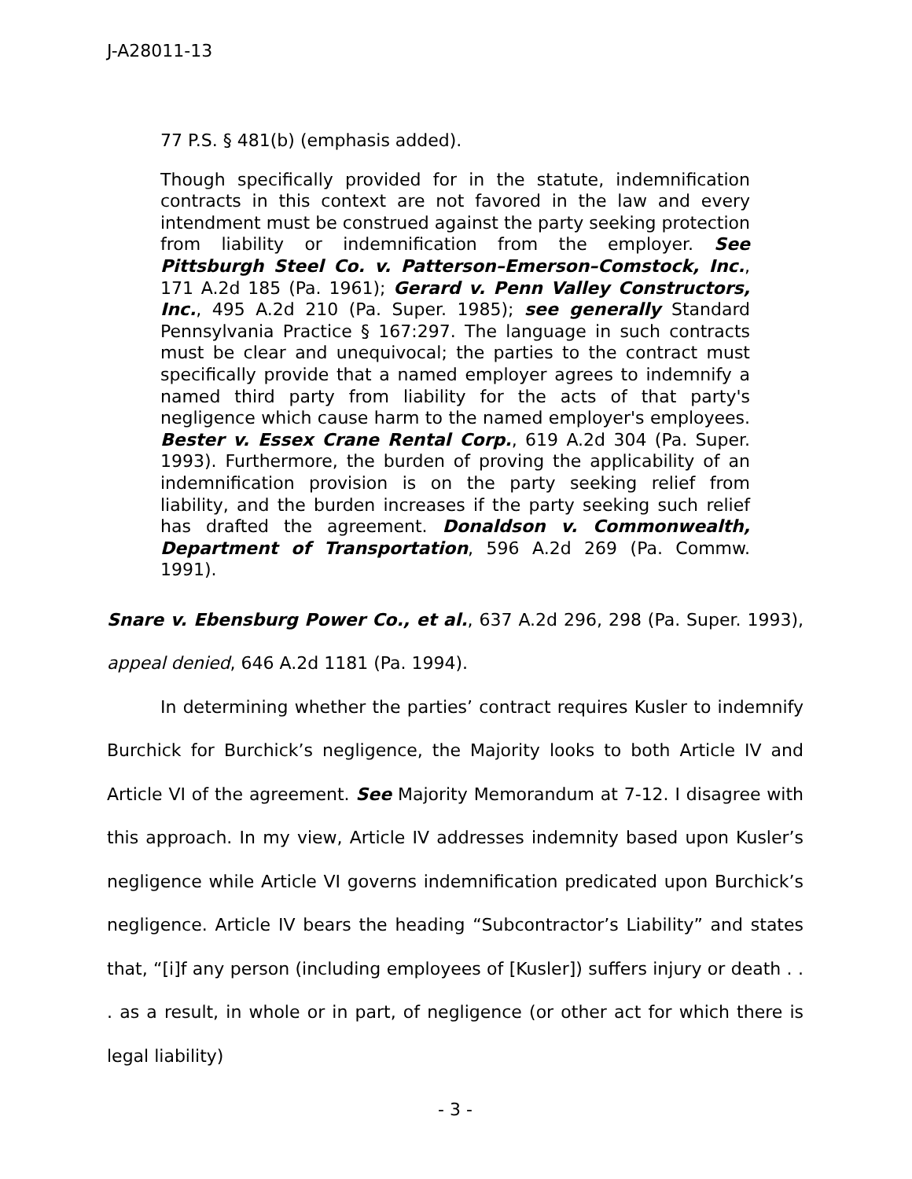J-A28011-13
77 P.S. § 481(b) (emphasis added).
Though specifically provided for in the statute, indemnification contracts in this context are not favored in the law and every intendment must be construed against the party seeking protection from liability or indemnification from the employer. See Pittsburgh Steel Co. v. Patterson–Emerson–Comstock, Inc., 171 A.2d 185 (Pa. 1961); Gerard v. Penn Valley Constructors, Inc., 495 A.2d 210 (Pa. Super. 1985); see generally Standard Pennsylvania Practice § 167:297. The language in such contracts must be clear and unequivocal; the parties to the contract must specifically provide that a named employer agrees to indemnify a named third party from liability for the acts of that party's negligence which cause harm to the named employer's employees. Bester v. Essex Crane Rental Corp., 619 A.2d 304 (Pa. Super. 1993). Furthermore, the burden of proving the applicability of an indemnification provision is on the party seeking relief from liability, and the burden increases if the party seeking such relief has drafted the agreement. Donaldson v. Commonwealth, Department of Transportation, 596 A.2d 269 (Pa. Commw. 1991).
Snare v. Ebensburg Power Co., et al., 637 A.2d 296, 298 (Pa. Super. 1993), appeal denied, 646 A.2d 1181 (Pa. 1994).
In determining whether the parties’ contract requires Kusler to indemnify Burchick for Burchick’s negligence, the Majority looks to both Article IV and Article VI of the agreement. See Majority Memorandum at 7-12. I disagree with this approach. In my view, Article IV addresses indemnity based upon Kusler’s negligence while Article VI governs indemnification predicated upon Burchick’s negligence. Article IV bears the heading “Subcontractor’s Liability” and states that, “[i]f any person (including employees of [Kusler]) suffers injury or death . . . as a result, in whole or in part, of negligence (or other act for which there is legal liability)
- 3 -